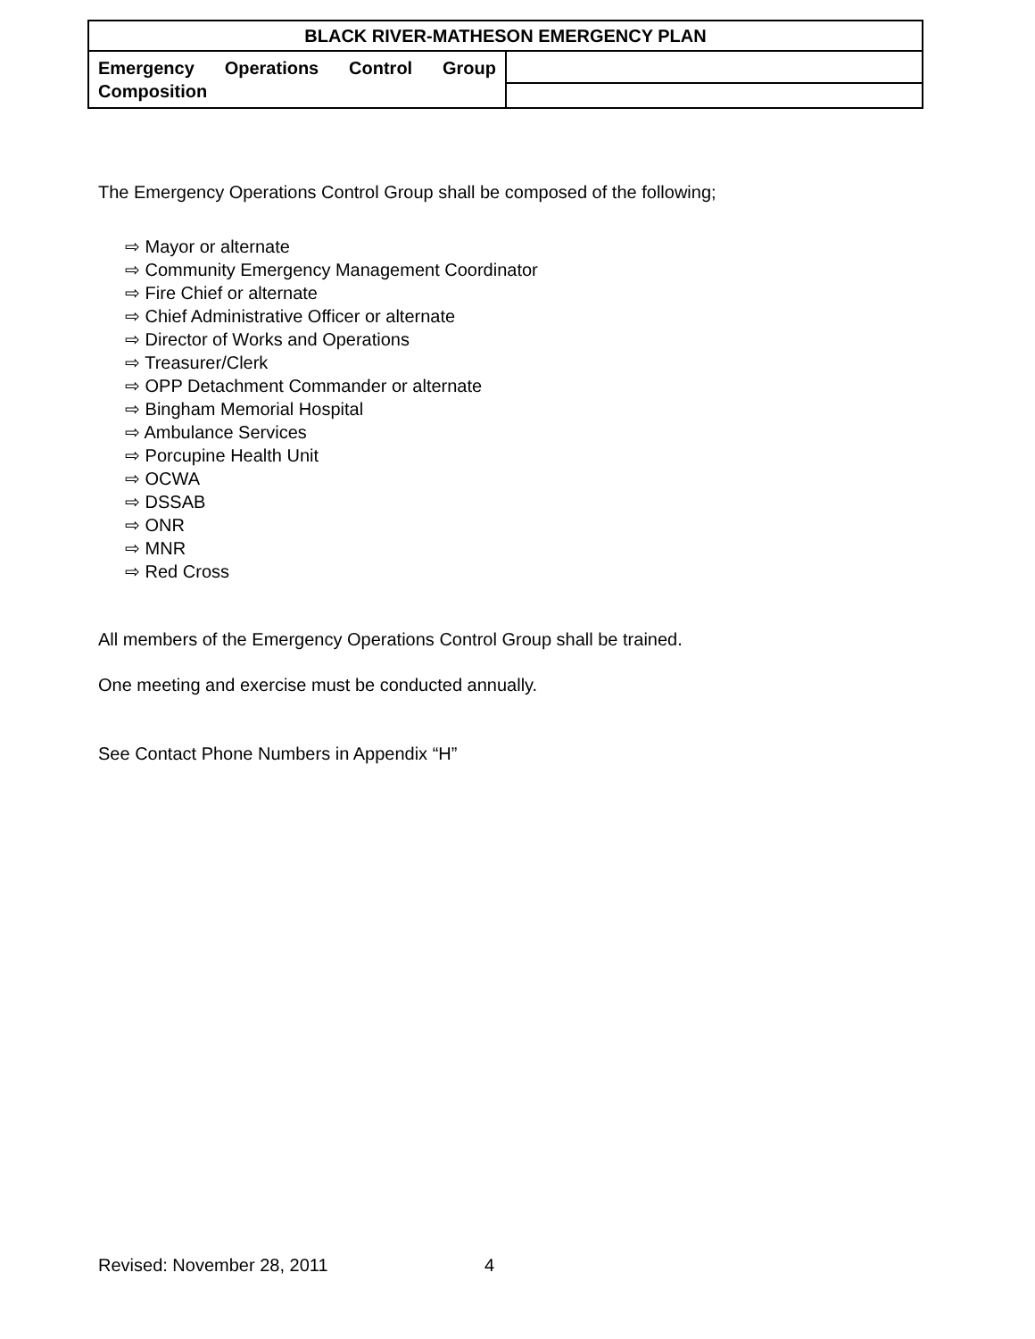| BLACK RIVER-MATHESON EMERGENCY PLAN | |
| Emergency Operations Control Group Composition | |
The Emergency Operations Control Group shall be composed of the following;
⇨ Mayor or alternate
⇨ Community Emergency Management Coordinator
⇨ Fire Chief or alternate
⇨ Chief Administrative Officer or alternate
⇨ Director of Works and Operations
⇨ Treasurer/Clerk
⇨ OPP Detachment Commander or alternate
⇨ Bingham Memorial Hospital
⇨ Ambulance Services
⇨ Porcupine Health Unit
⇨ OCWA
⇨ DSSAB
⇨ ONR
⇨ MNR
⇨ Red Cross
All members of the Emergency Operations Control Group shall be trained.
One meeting and exercise must be conducted annually.
See Contact Phone Numbers in Appendix “H”
Revised: November 28, 2011 4